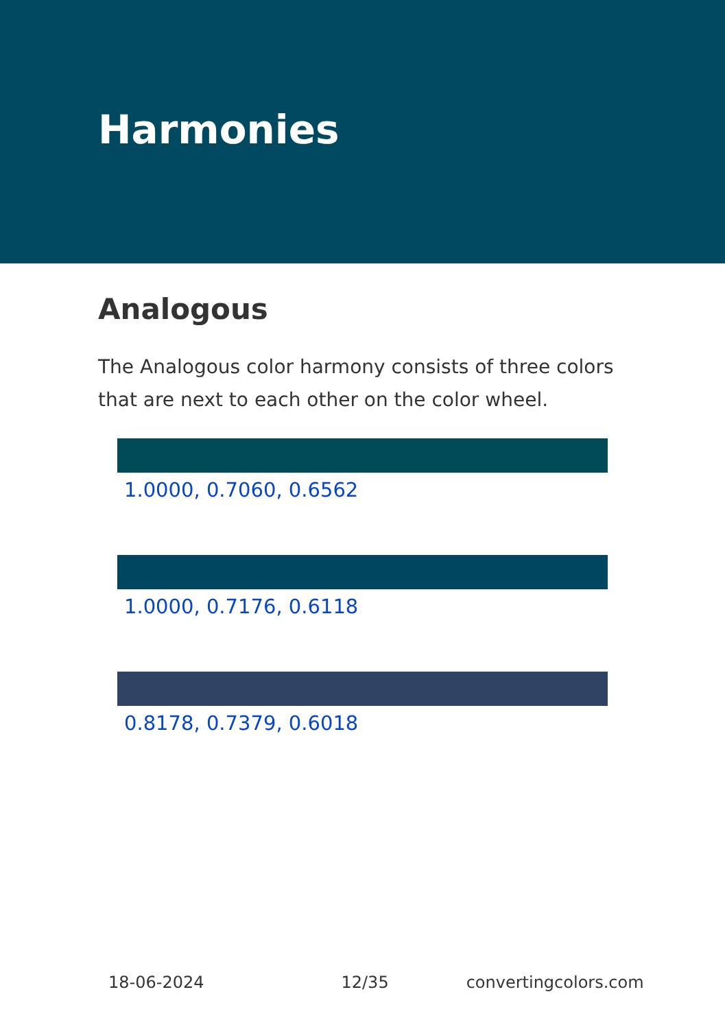Harmonies
Analogous
The Analogous color harmony consists of three colors that are next to each other on the color wheel.
1.0000, 0.7060, 0.6562
1.0000, 0.7176, 0.6118
0.8178, 0.7379, 0.6018
18-06-2024 12/35 convertingcolors.com